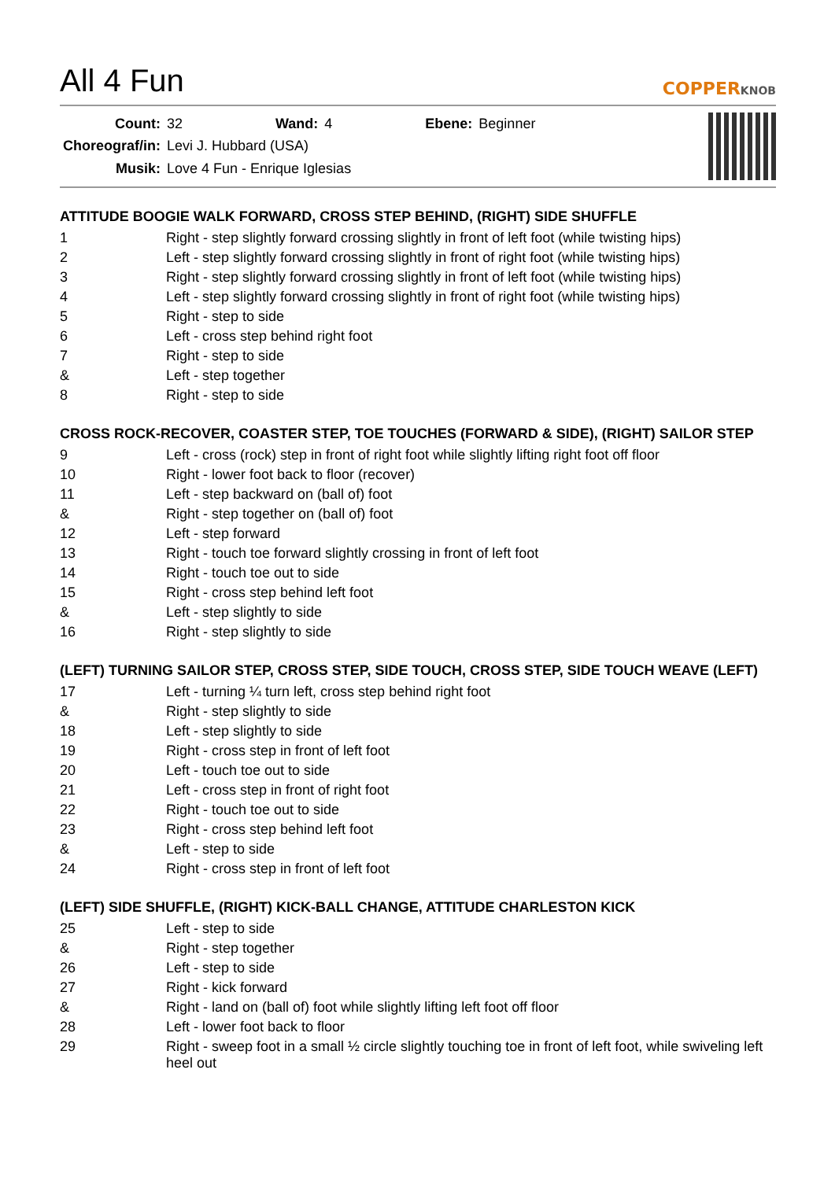All 4 Fun
COPPERKNOB
| Count: | 32 | Wand: | 4 | Ebene: | Beginner |
| Choreograf/in: | Levi J. Hubbard (USA) | | | | |
| Musik: | Love 4 Fun - Enrique Iglesias | | | | |
ATTITUDE BOOGIE WALK FORWARD, CROSS STEP BEHIND, (RIGHT) SIDE SHUFFLE
| 1 | Right - step slightly forward crossing slightly in front of left foot (while twisting hips) |
| 2 | Left - step slightly forward crossing slightly in front of right foot (while twisting hips) |
| 3 | Right - step slightly forward crossing slightly in front of left foot (while twisting hips) |
| 4 | Left - step slightly forward crossing slightly in front of right foot (while twisting hips) |
| 5 | Right - step to side |
| 6 | Left - cross step behind right foot |
| 7 | Right - step to side |
| & | Left - step together |
| 8 | Right - step to side |
CROSS ROCK-RECOVER, COASTER STEP, TOE TOUCHES (FORWARD & SIDE), (RIGHT) SAILOR STEP
| 9 | Left - cross (rock) step in front of right foot while slightly lifting right foot off floor |
| 10 | Right - lower foot back to floor (recover) |
| 11 | Left - step backward on (ball of) foot |
| & | Right - step together on (ball of) foot |
| 12 | Left - step forward |
| 13 | Right - touch toe forward slightly crossing in front of left foot |
| 14 | Right - touch toe out to side |
| 15 | Right - cross step behind left foot |
| & | Left - step slightly to side |
| 16 | Right - step slightly to side |
(LEFT) TURNING SAILOR STEP, CROSS STEP, SIDE TOUCH, CROSS STEP, SIDE TOUCH WEAVE (LEFT)
| 17 | Left - turning ¼ turn left, cross step behind right foot |
| & | Right - step slightly to side |
| 18 | Left - step slightly to side |
| 19 | Right - cross step in front of left foot |
| 20 | Left - touch toe out to side |
| 21 | Left - cross step in front of right foot |
| 22 | Right - touch toe out to side |
| 23 | Right - cross step behind left foot |
| & | Left - step to side |
| 24 | Right - cross step in front of left foot |
(LEFT) SIDE SHUFFLE, (RIGHT) KICK-BALL CHANGE, ATTITUDE CHARLESTON KICK
| 25 | Left - step to side |
| & | Right - step together |
| 26 | Left - step to side |
| 27 | Right - kick forward |
| & | Right - land on (ball of) foot while slightly lifting left foot off floor |
| 28 | Left - lower foot back to floor |
| 29 | Right - sweep foot in a small ½ circle slightly touching toe in front of left foot, while swiveling left heel out |